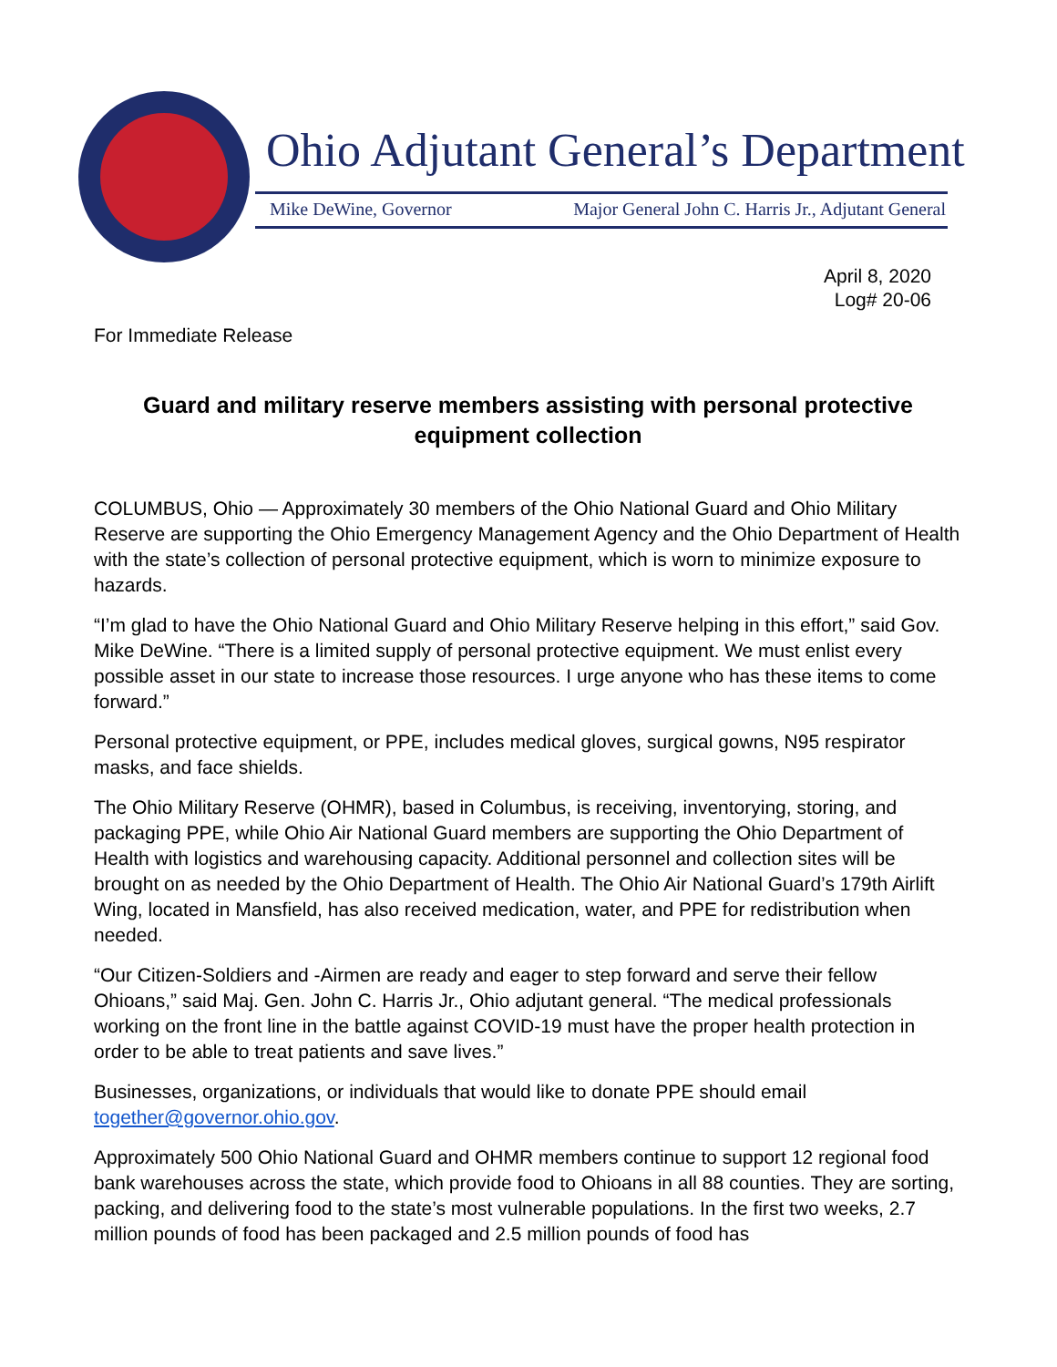Ohio Adjutant General’s Department
Mike DeWine, Governor Major General John C. Harris Jr., Adjutant General
April 8, 2020
Log# 20-06
For Immediate Release
Guard and military reserve members assisting with personal protective equipment collection
COLUMBUS, Ohio — Approximately 30 members of the Ohio National Guard and Ohio Military Reserve are supporting the Ohio Emergency Management Agency and the Ohio Department of Health with the state’s collection of personal protective equipment, which is worn to minimize exposure to hazards.
“I’m glad to have the Ohio National Guard and Ohio Military Reserve helping in this effort,” said Gov. Mike DeWine. “There is a limited supply of personal protective equipment. We must enlist every possible asset in our state to increase those resources. I urge anyone who has these items to come forward.”
Personal protective equipment, or PPE, includes medical gloves, surgical gowns, N95 respirator masks, and face shields.
The Ohio Military Reserve (OHMR), based in Columbus, is receiving, inventorying, storing, and packaging PPE, while Ohio Air National Guard members are supporting the Ohio Department of Health with logistics and warehousing capacity. Additional personnel and collection sites will be brought on as needed by the Ohio Department of Health. The Ohio Air National Guard’s 179th Airlift Wing, located in Mansfield, has also received medication, water, and PPE for redistribution when needed.
“Our Citizen-Soldiers and -Airmen are ready and eager to step forward and serve their fellow Ohioans,” said Maj. Gen. John C. Harris Jr., Ohio adjutant general. “The medical professionals working on the front line in the battle against COVID-19 must have the proper health protection in order to be able to treat patients and save lives.”
Businesses, organizations, or individuals that would like to donate PPE should email together@governor.ohio.gov.
Approximately 500 Ohio National Guard and OHMR members continue to support 12 regional food bank warehouses across the state, which provide food to Ohioans in all 88 counties. They are sorting, packing, and delivering food to the state’s most vulnerable populations. In the first two weeks, 2.7 million pounds of food has been packaged and 2.5 million pounds of food has